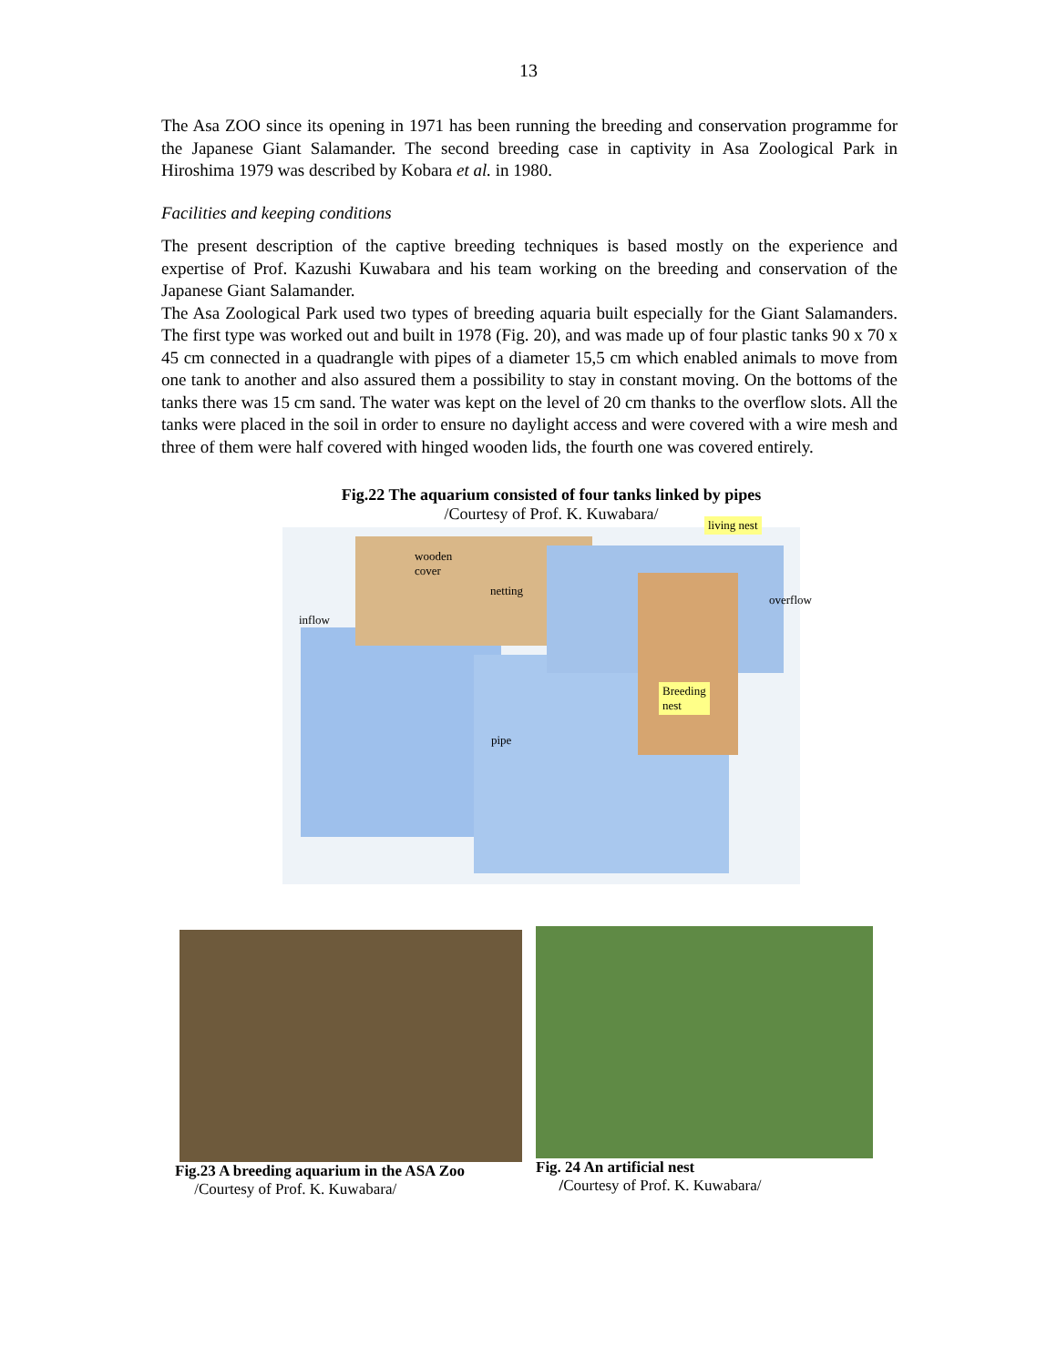13
The Asa ZOO since its opening in 1971 has been running the breeding and conservation programme for the Japanese Giant Salamander. The second breeding case in captivity in Asa Zoological Park in Hiroshima 1979 was described by Kobara et al. in 1980.
Facilities and keeping conditions
The present description of the captive breeding techniques is based mostly on the experience and expertise of Prof. Kazushi Kuwabara and his team working on the breeding and conservation of the Japanese Giant Salamander.
The Asa Zoological Park used two types of breeding aquaria built especially for the Giant Salamanders. The first type was worked out and built in 1978 (Fig. 20), and was made up of four plastic tanks 90 x 70 x 45 cm connected in a quadrangle with pipes of a diameter 15,5 cm which enabled animals to move from one tank to another and also assured them a possibility to stay in constant moving. On the bottoms of the tanks there was 15 cm sand. The water was kept on the level of 20 cm thanks to the overflow slots. All the tanks were placed in the soil in order to ensure no daylight access and were covered with a wire mesh and three of them were half covered with hinged wooden lids, the fourth one was covered entirely.
Fig.22 The aquarium consisted of four tanks linked by pipes
/Courtesy of Prof. K. Kuwabara/
wooden
cover
netting
inflow
overflow
living nest
Breeding
nest
pipe
Fig.23 A breeding aquarium in the ASA Zoo
/Courtesy of Prof. K. Kuwabara/
Fig. 24 An artificial nest
/Courtesy of Prof. K. Kuwabara/